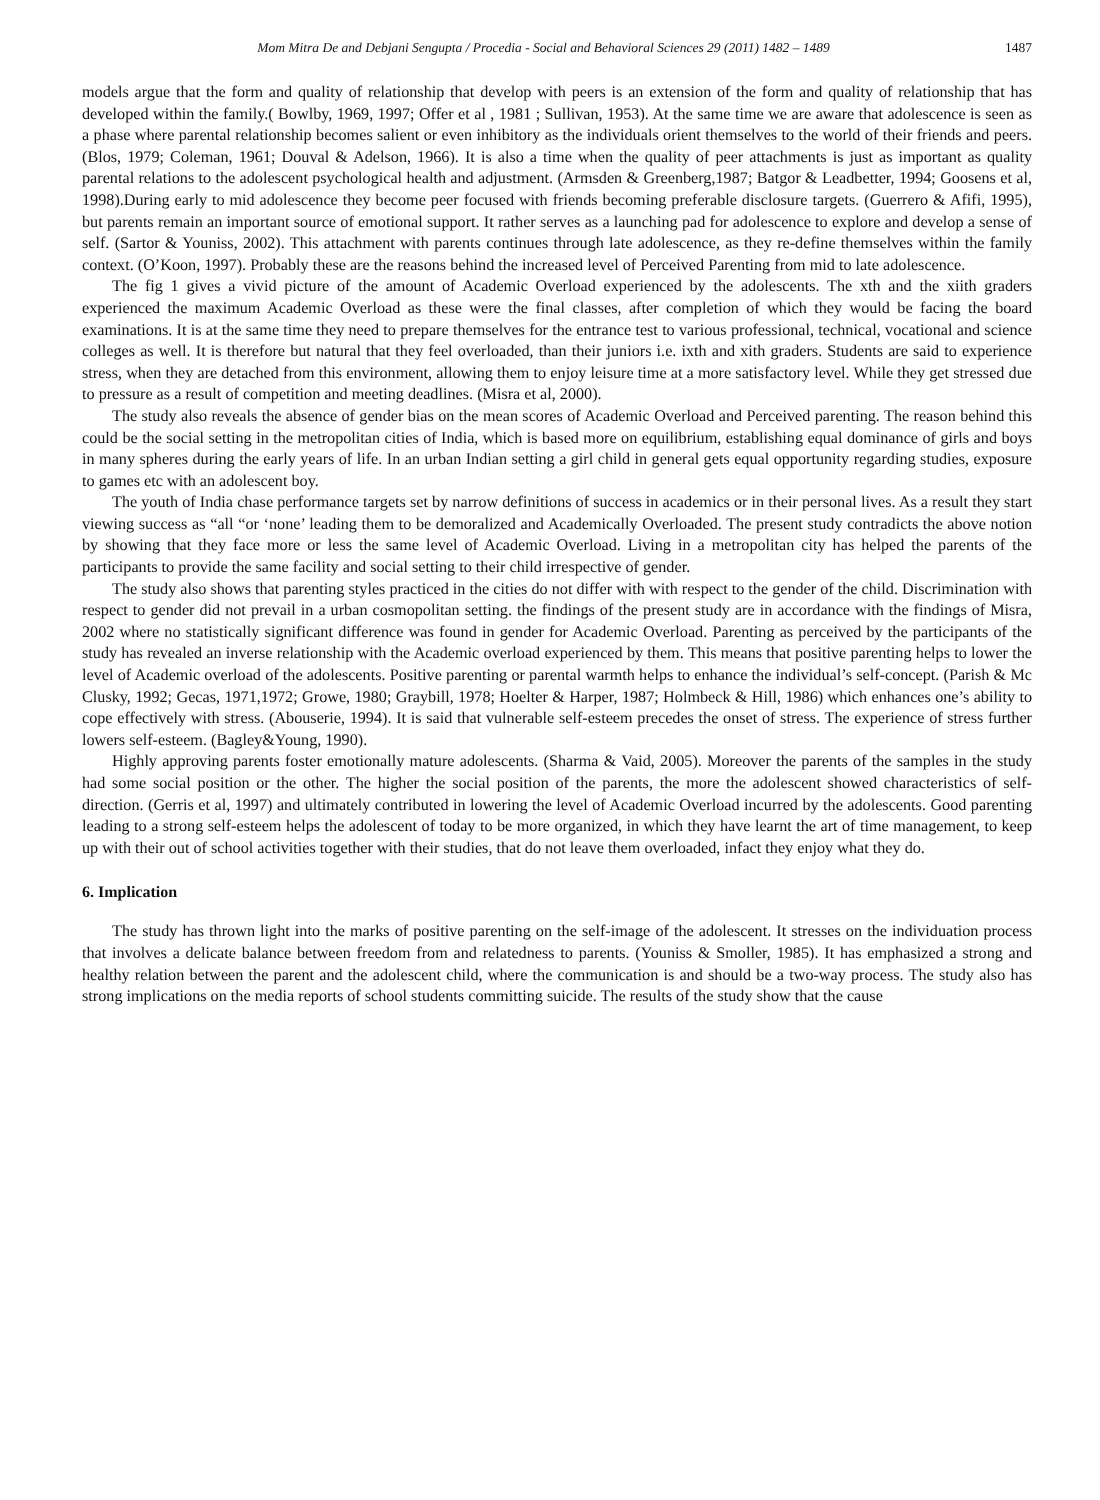Mom Mitra De and Debjani Sengupta / Procedia - Social and Behavioral Sciences 29 (2011) 1482 – 1489 1487
models argue that the form and quality of relationship that develop with peers is an extension of the form and quality of relationship that has developed within the family.( Bowlby, 1969, 1997; Offer et al , 1981 ; Sullivan, 1953). At the same time we are aware that adolescence is seen as a phase where parental relationship becomes salient or even inhibitory as the individuals orient themselves to the world of their friends and peers. (Blos, 1979; Coleman, 1961; Douval & Adelson, 1966). It is also a time when the quality of peer attachments is just as important as quality parental relations to the adolescent psychological health and adjustment. (Armsden & Greenberg,1987; Batgor & Leadbetter, 1994; Goosens et al, 1998).During early to mid adolescence they become peer focused with friends becoming preferable disclosure targets. (Guerrero & Afifi, 1995), but parents remain an important source of emotional support. It rather serves as a launching pad for adolescence to explore and develop a sense of self. (Sartor & Youniss, 2002). This attachment with parents continues through late adolescence, as they re-define themselves within the family context. (O’Koon, 1997). Probably these are the reasons behind the increased level of Perceived Parenting from mid to late adolescence.
The fig 1 gives a vivid picture of the amount of Academic Overload experienced by the adolescents. The xth and the xiith graders experienced the maximum Academic Overload as these were the final classes, after completion of which they would be facing the board examinations. It is at the same time they need to prepare themselves for the entrance test to various professional, technical, vocational and science colleges as well. It is therefore but natural that they feel overloaded, than their juniors i.e. ixth and xith graders. Students are said to experience stress, when they are detached from this environment, allowing them to enjoy leisure time at a more satisfactory level. While they get stressed due to pressure as a result of competition and meeting deadlines. (Misra et al, 2000).
The study also reveals the absence of gender bias on the mean scores of Academic Overload and Perceived parenting. The reason behind this could be the social setting in the metropolitan cities of India, which is based more on equilibrium, establishing equal dominance of girls and boys in many spheres during the early years of life. In an urban Indian setting a girl child in general gets equal opportunity regarding studies, exposure to games etc with an adolescent boy.
The youth of India chase performance targets set by narrow definitions of success in academics or in their personal lives. As a result they start viewing success as “all “or ‘none’ leading them to be demoralized and Academically Overloaded. The present study contradicts the above notion by showing that they face more or less the same level of Academic Overload. Living in a metropolitan city has helped the parents of the participants to provide the same facility and social setting to their child irrespective of gender.
The study also shows that parenting styles practiced in the cities do not differ with with respect to the gender of the child. Discrimination with respect to gender did not prevail in a urban cosmopolitan setting. the findings of the present study are in accordance with the findings of Misra, 2002 where no statistically significant difference was found in gender for Academic Overload. Parenting as perceived by the participants of the study has revealed an inverse relationship with the Academic overload experienced by them. This means that positive parenting helps to lower the level of Academic overload of the adolescents. Positive parenting or parental warmth helps to enhance the individual’s self-concept. (Parish & Mc Clusky, 1992; Gecas, 1971,1972; Growe, 1980; Graybill, 1978; Hoelter & Harper, 1987; Holmbeck & Hill, 1986) which enhances one’s ability to cope effectively with stress. (Abouserie, 1994). It is said that vulnerable self-esteem precedes the onset of stress. The experience of stress further lowers self-esteem. (Bagley&Young, 1990).
Highly approving parents foster emotionally mature adolescents. (Sharma & Vaid, 2005). Moreover the parents of the samples in the study had some social position or the other. The higher the social position of the parents, the more the adolescent showed characteristics of self-direction. (Gerris et al, 1997) and ultimately contributed in lowering the level of Academic Overload incurred by the adolescents. Good parenting leading to a strong self-esteem helps the adolescent of today to be more organized, in which they have learnt the art of time management, to keep up with their out of school activities together with their studies, that do not leave them overloaded, infact they enjoy what they do.
6. Implication
The study has thrown light into the marks of positive parenting on the self-image of the adolescent. It stresses on the individuation process that involves a delicate balance between freedom from and relatedness to parents. (Youniss & Smoller, 1985). It has emphasized a strong and healthy relation between the parent and the adolescent child, where the communication is and should be a two-way process. The study also has strong implications on the media reports of school students committing suicide. The results of the study show that the cause